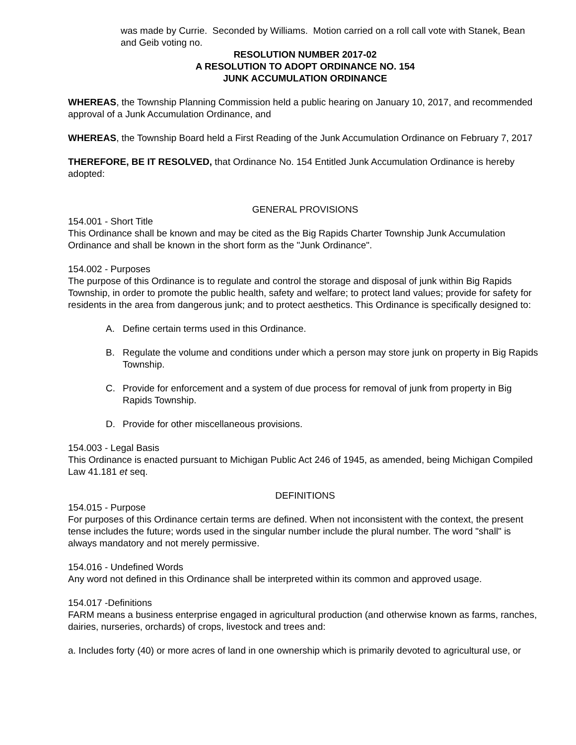was made by Currie. Seconded by Williams. Motion carried on a roll call vote with Stanek, Bean and Geib voting no.
RESOLUTION NUMBER 2017-02
A RESOLUTION TO ADOPT ORDINANCE NO. 154
JUNK ACCUMULATION ORDINANCE
WHEREAS, the Township Planning Commission held a public hearing on January 10, 2017, and recommended approval of a Junk Accumulation Ordinance, and
WHEREAS, the Township Board held a First Reading of the Junk Accumulation Ordinance on February 7, 2017
THEREFORE, BE IT RESOLVED, that Ordinance No. 154 Entitled Junk Accumulation Ordinance is hereby adopted:
GENERAL PROVISIONS
154.001 - Short Title
This Ordinance shall be known and may be cited as the Big Rapids Charter Township Junk Accumulation Ordinance and shall be known in the short form as the "Junk Ordinance".
154.002 - Purposes
The purpose of this Ordinance is to regulate and control the storage and disposal of junk within Big Rapids Township, in order to promote the public health, safety and welfare; to protect land values; provide for safety for residents in the area from dangerous junk; and to protect aesthetics. This Ordinance is specifically designed to:
A. Define certain terms used in this Ordinance.
B. Regulate the volume and conditions under which a person may store junk on property in Big Rapids Township.
C. Provide for enforcement and a system of due process for removal of junk from property in Big Rapids Township.
D. Provide for other miscellaneous provisions.
154.003 - Legal Basis
This Ordinance is enacted pursuant to Michigan Public Act 246 of 1945, as amended, being Michigan Compiled Law 41.181 et seq.
DEFINITIONS
154.015 - Purpose
For purposes of this Ordinance certain terms are defined. When not inconsistent with the context, the present tense includes the future; words used in the singular number include the plural number. The word "shall" is always mandatory and not merely permissive.
154.016 - Undefined Words
Any word not defined in this Ordinance shall be interpreted within its common and approved usage.
154.017 -Definitions
FARM means a business enterprise engaged in agricultural production (and otherwise known as farms, ranches, dairies, nurseries, orchards) of crops, livestock and trees and:
a. Includes forty (40) or more acres of land in one ownership which is primarily devoted to agricultural use, or